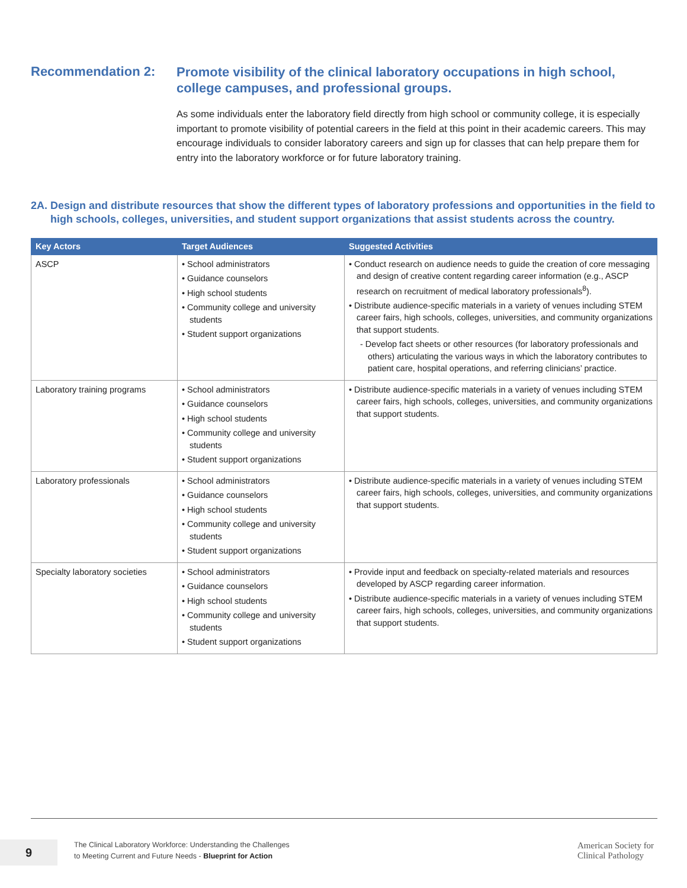Recommendation 2:
Promote visibility of the clinical laboratory occupations in high school, college campuses, and professional groups.
As some individuals enter the laboratory field directly from high school or community college, it is especially important to promote visibility of potential careers in the field at this point in their academic careers. This may encourage individuals to consider laboratory careers and sign up for classes that can help prepare them for entry into the laboratory workforce or for future laboratory training.
2A. Design and distribute resources that show the different types of laboratory professions and opportunities in the field to high schools, colleges, universities, and student support organizations that assist students across the country.
| Key Actors | Target Audiences | Suggested Activities |
| --- | --- | --- |
| ASCP | • School administrators • Guidance counselors • High school students • Community college and university students • Student support organizations | • Conduct research on audience needs to guide the creation of core messaging and design of creative content regarding career information (e.g., ASCP research on recruitment of medical laboratory professionals<sup>8</sup>). • Distribute audience-specific materials in a variety of venues including STEM career fairs, high schools, colleges, universities, and community organizations that support students. - Develop fact sheets or other resources (for laboratory professionals and others) articulating the various ways in which the laboratory contributes to patient care, hospital operations, and referring clinicians’ practice. |
| Laboratory training programs | • School administrators • Guidance counselors • High school students • Community college and university students • Student support organizations | • Distribute audience-specific materials in a variety of venues including STEM career fairs, high schools, colleges, universities, and community organizations that support students. |
| Laboratory professionals | • School administrators • Guidance counselors • High school students • Community college and university students • Student support organizations | • Distribute audience-specific materials in a variety of venues including STEM career fairs, high schools, colleges, universities, and community organizations that support students. |
| Specialty laboratory societies | • School administrators • Guidance counselors • High school students • Community college and university students • Student support organizations | • Provide input and feedback on specialty-related materials and resources developed by ASCP regarding career information. • Distribute audience-specific materials in a variety of venues including STEM career fairs, high schools, colleges, universities, and community organizations that support students. |
9
The Clinical Laboratory Workforce: Understanding the Challenges
to Meeting Current and Future Needs - Blueprint for Action
American Society for
Clinical Pathology